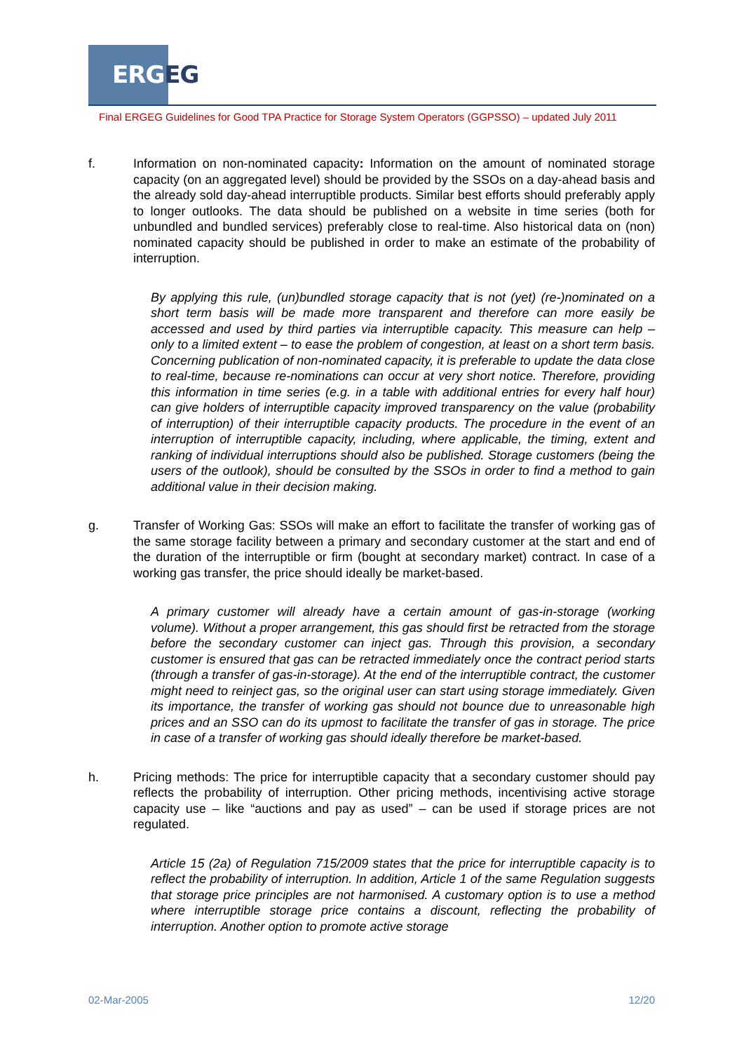ERGEG
Final ERGEG Guidelines for Good TPA Practice for Storage System Operators (GGPSSO) – updated July 2011
f. Information on non-nominated capacity: Information on the amount of nominated storage capacity (on an aggregated level) should be provided by the SSOs on a day-ahead basis and the already sold day-ahead interruptible products. Similar best efforts should preferably apply to longer outlooks. The data should be published on a website in time series (both for unbundled and bundled services) preferably close to real-time. Also historical data on (non) nominated capacity should be published in order to make an estimate of the probability of interruption.
By applying this rule, (un)bundled storage capacity that is not (yet) (re-)nominated on a short term basis will be made more transparent and therefore can more easily be accessed and used by third parties via interruptible capacity. This measure can help – only to a limited extent – to ease the problem of congestion, at least on a short term basis. Concerning publication of non-nominated capacity, it is preferable to update the data close to real-time, because re-nominations can occur at very short notice. Therefore, providing this information in time series (e.g. in a table with additional entries for every half hour) can give holders of interruptible capacity improved transparency on the value (probability of interruption) of their interruptible capacity products. The procedure in the event of an interruption of interruptible capacity, including, where applicable, the timing, extent and ranking of individual interruptions should also be published. Storage customers (being the users of the outlook), should be consulted by the SSOs in order to find a method to gain additional value in their decision making.
g. Transfer of Working Gas: SSOs will make an effort to facilitate the transfer of working gas of the same storage facility between a primary and secondary customer at the start and end of the duration of the interruptible or firm (bought at secondary market) contract. In case of a working gas transfer, the price should ideally be market-based.
A primary customer will already have a certain amount of gas-in-storage (working volume). Without a proper arrangement, this gas should first be retracted from the storage before the secondary customer can inject gas. Through this provision, a secondary customer is ensured that gas can be retracted immediately once the contract period starts (through a transfer of gas-in-storage). At the end of the interruptible contract, the customer might need to reinject gas, so the original user can start using storage immediately. Given its importance, the transfer of working gas should not bounce due to unreasonable high prices and an SSO can do its upmost to facilitate the transfer of gas in storage. The price in case of a transfer of working gas should ideally therefore be market-based.
h. Pricing methods: The price for interruptible capacity that a secondary customer should pay reflects the probability of interruption. Other pricing methods, incentivising active storage capacity use – like “auctions and pay as used” – can be used if storage prices are not regulated.
Article 15 (2a) of Regulation 715/2009 states that the price for interruptible capacity is to reflect the probability of interruption. In addition, Article 1 of the same Regulation suggests that storage price principles are not harmonised. A customary option is to use a method where interruptible storage price contains a discount, reflecting the probability of interruption. Another option to promote active storage
02-Mar-2005 12/20